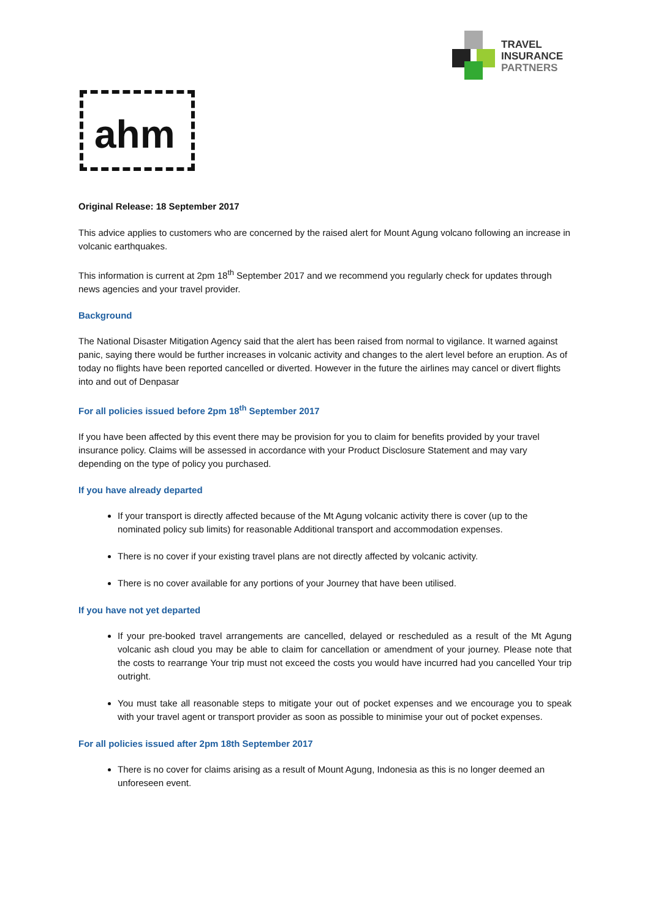TRAVEL
INSURANCE
PARTNERS
ahm
Original Release: 18 September 2017
This advice applies to customers who are concerned by the raised alert for Mount Agung volcano following an increase in volcanic earthquakes.
This information is current at 2pm 18<sup>th</sup> September 2017 and we recommend you regularly check for updates through news agencies and your travel provider.
Background
The National Disaster Mitigation Agency said that the alert has been raised from normal to vigilance. It warned against panic, saying there would be further increases in volcanic activity and changes to the alert level before an eruption. As of today no flights have been reported cancelled or diverted. However in the future the airlines may cancel or divert flights into and out of Denpasar
For all policies issued before 2pm 18<sup>th</sup> September 2017
If you have been affected by this event there may be provision for you to claim for benefits provided by your travel insurance policy. Claims will be assessed in accordance with your Product Disclosure Statement and may vary depending on the type of policy you purchased.
If you have already departed
If your transport is directly affected because of the Mt Agung volcanic activity there is cover (up to the nominated policy sub limits) for reasonable Additional transport and accommodation expenses.
There is no cover if your existing travel plans are not directly affected by volcanic activity.
There is no cover available for any portions of your Journey that have been utilised.
If you have not yet departed
If your pre-booked travel arrangements are cancelled, delayed or rescheduled as a result of the Mt Agung volcanic ash cloud you may be able to claim for cancellation or amendment of your journey. Please note that the costs to rearrange Your trip must not exceed the costs you would have incurred had you cancelled Your trip outright.
You must take all reasonable steps to mitigate your out of pocket expenses and we encourage you to speak with your travel agent or transport provider as soon as possible to minimise your out of pocket expenses.
For all policies issued after 2pm 18th September 2017
There is no cover for claims arising as a result of Mount Agung, Indonesia as this is no longer deemed an unforeseen event.